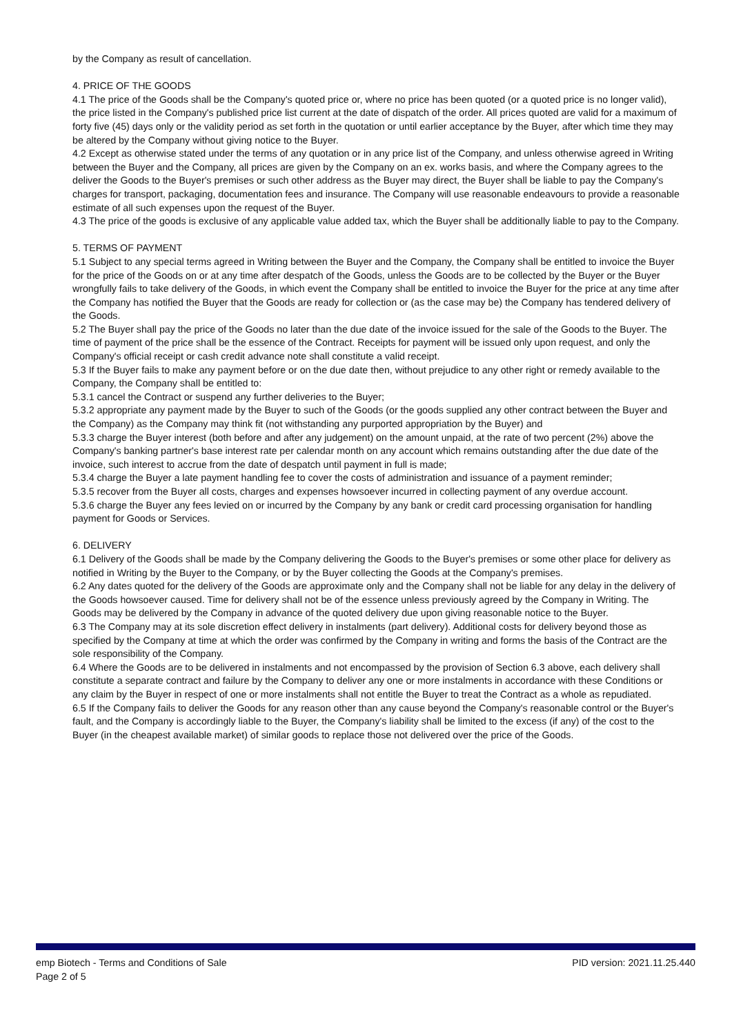by the Company as result of cancellation.
4. PRICE OF THE GOODS
4.1 The price of the Goods shall be the Company's quoted price or, where no price has been quoted (or a quoted price is no longer valid), the price listed in the Company's published price list current at the date of dispatch of the order. All prices quoted are valid for a maximum of forty five (45) days only or the validity period as set forth in the quotation or until earlier acceptance by the Buyer, after which time they may be altered by the Company without giving notice to the Buyer.
4.2 Except as otherwise stated under the terms of any quotation or in any price list of the Company, and unless otherwise agreed in Writing between the Buyer and the Company, all prices are given by the Company on an ex. works basis, and where the Company agrees to the deliver the Goods to the Buyer's premises or such other address as the Buyer may direct, the Buyer shall be liable to pay the Company's charges for transport, packaging, documentation fees and insurance. The Company will use reasonable endeavours to provide a reasonable estimate of all such expenses upon the request of the Buyer.
4.3 The price of the goods is exclusive of any applicable value added tax, which the Buyer shall be additionally liable to pay to the Company.
5. TERMS OF PAYMENT
5.1 Subject to any special terms agreed in Writing between the Buyer and the Company, the Company shall be entitled to invoice the Buyer for the price of the Goods on or at any time after despatch of the Goods, unless the Goods are to be collected by the Buyer or the Buyer wrongfully fails to take delivery of the Goods, in which event the Company shall be entitled to invoice the Buyer for the price at any time after the Company has notified the Buyer that the Goods are ready for collection or (as the case may be) the Company has tendered delivery of the Goods.
5.2 The Buyer shall pay the price of the Goods no later than the due date of the invoice issued for the sale of the Goods to the Buyer. The time of payment of the price shall be the essence of the Contract. Receipts for payment will be issued only upon request, and only the Company's official receipt or cash credit advance note shall constitute a valid receipt.
5.3 If the Buyer fails to make any payment before or on the due date then, without prejudice to any other right or remedy available to the Company, the Company shall be entitled to:
5.3.1 cancel the Contract or suspend any further deliveries to the Buyer;
5.3.2 appropriate any payment made by the Buyer to such of the Goods (or the goods supplied any other contract between the Buyer and the Company) as the Company may think fit (not withstanding any purported appropriation by the Buyer) and
5.3.3 charge the Buyer interest (both before and after any judgement) on the amount unpaid, at the rate of two percent (2%) above the Company's banking partner's base interest rate per calendar month on any account which remains outstanding after the due date of the invoice, such interest to accrue from the date of despatch until payment in full is made;
5.3.4 charge the Buyer a late payment handling fee to cover the costs of administration and issuance of a payment reminder;
5.3.5 recover from the Buyer all costs, charges and expenses howsoever incurred in collecting payment of any overdue account.
5.3.6 charge the Buyer any fees levied on or incurred by the Company by any bank or credit card processing organisation for handling payment for Goods or Services.
6. DELIVERY
6.1 Delivery of the Goods shall be made by the Company delivering the Goods to the Buyer's premises or some other place for delivery as notified in Writing by the Buyer to the Company, or by the Buyer collecting the Goods at the Company's premises.
6.2 Any dates quoted for the delivery of the Goods are approximate only and the Company shall not be liable for any delay in the delivery of the Goods howsoever caused. Time for delivery shall not be of the essence unless previously agreed by the Company in Writing. The Goods may be delivered by the Company in advance of the quoted delivery due upon giving reasonable notice to the Buyer.
6.3 The Company may at its sole discretion effect delivery in instalments (part delivery). Additional costs for delivery beyond those as specified by the Company at time at which the order was confirmed by the Company in writing and forms the basis of the Contract are the sole responsibility of the Company.
6.4 Where the Goods are to be delivered in instalments and not encompassed by the provision of Section 6.3 above, each delivery shall constitute a separate contract and failure by the Company to deliver any one or more instalments in accordance with these Conditions or any claim by the Buyer in respect of one or more instalments shall not entitle the Buyer to treat the Contract as a whole as repudiated.
6.5 If the Company fails to deliver the Goods for any reason other than any cause beyond the Company's reasonable control or the Buyer's fault, and the Company is accordingly liable to the Buyer, the Company's liability shall be limited to the excess (if any) of the cost to the Buyer (in the cheapest available market) of similar goods to replace those not delivered over the price of the Goods.
emp Biotech - Terms and Conditions of Sale
Page 2 of 5
PID version: 2021.11.25.440